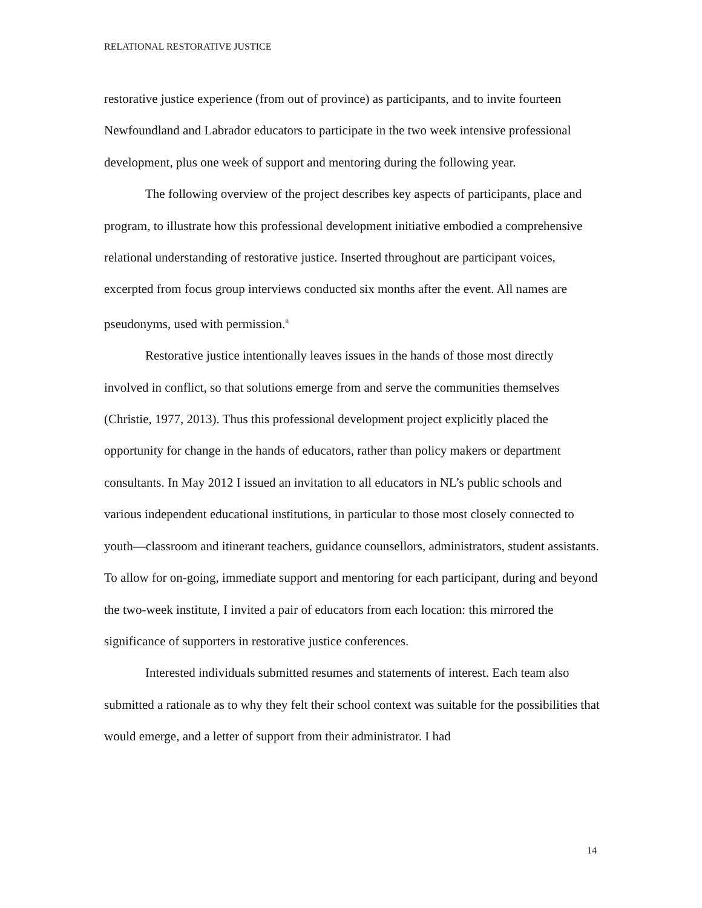RELATIONAL RESTORATIVE JUSTICE
restorative justice experience (from out of province) as participants, and to invite fourteen Newfoundland and Labrador educators to participate in the two week intensive professional development, plus one week of support and mentoring during the following year.
The following overview of the project describes key aspects of participants, place and program, to illustrate how this professional development initiative embodied a comprehensive relational understanding of restorative justice. Inserted throughout are participant voices, excerpted from focus group interviews conducted six months after the event. All names are pseudonyms, used with permission.<sup>ii</sup>
Restorative justice intentionally leaves issues in the hands of those most directly involved in conflict, so that solutions emerge from and serve the communities themselves (Christie, 1977, 2013). Thus this professional development project explicitly placed the opportunity for change in the hands of educators, rather than policy makers or department consultants. In May 2012 I issued an invitation to all educators in NL’s public schools and various independent educational institutions, in particular to those most closely connected to youth—classroom and itinerant teachers, guidance counsellors, administrators, student assistants. To allow for on-going, immediate support and mentoring for each participant, during and beyond the two-week institute, I invited a pair of educators from each location: this mirrored the significance of supporters in restorative justice conferences.
Interested individuals submitted resumes and statements of interest. Each team also submitted a rationale as to why they felt their school context was suitable for the possibilities that would emerge, and a letter of support from their administrator. I had
14